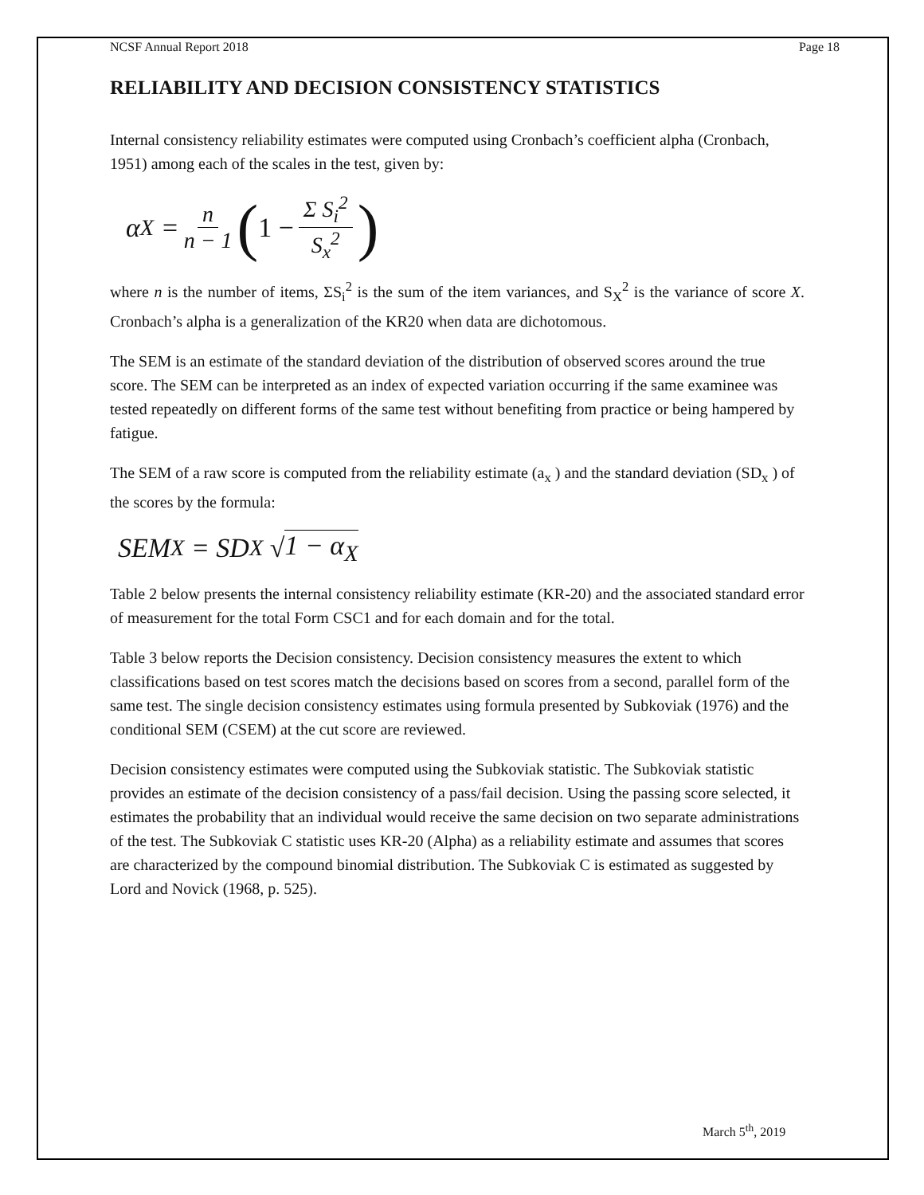NCSF Annual Report 2018 Page 18
RELIABILITY AND DECISION CONSISTENCY STATISTICS
Internal consistency reliability estimates were computed using Cronbach’s coefficient alpha (Cronbach, 1951) among each of the scales in the test, given by:
α<sub>X</sub> = n n − 1 (1 − Σ S<sub>i</sub><sup>2</sup> S<sub>x</sub><sup>2</sup>)
where n is the number of items, ΣS<sub>i</sub><sup>2</sup> is the sum of the item variances, and S<sub>X</sub><sup>2</sup> is the variance of score X. Cronbach’s alpha is a generalization of the KR20 when data are dichotomous.
The SEM is an estimate of the standard deviation of the distribution of observed scores around the true score. The SEM can be interpreted as an index of expected variation occurring if the same examinee was tested repeatedly on different forms of the same test without benefiting from practice or being hampered by fatigue.
The SEM of a raw score is computed from the reliability estimate (a<sub>x</sub> ) and the standard deviation (SD<sub>x</sub> ) of the scores by the formula:
SEM<sub>X</sub> = SD<sub>X</sub> √ 1 − α<sub>X</sub>
Table 2 below presents the internal consistency reliability estimate (KR-20) and the associated standard error of measurement for the total Form CSC1 and for each domain and for the total.
Table 3 below reports the Decision consistency. Decision consistency measures the extent to which classifications based on test scores match the decisions based on scores from a second, parallel form of the same test. The single decision consistency estimates using formula presented by Subkoviak (1976) and the conditional SEM (CSEM) at the cut score are reviewed.
Decision consistency estimates were computed using the Subkoviak statistic. The Subkoviak statistic provides an estimate of the decision consistency of a pass/fail decision. Using the passing score selected, it estimates the probability that an individual would receive the same decision on two separate administrations of the test. The Subkoviak C statistic uses KR-20 (Alpha) as a reliability estimate and assumes that scores are characterized by the compound binomial distribution. The Subkoviak C is estimated as suggested by Lord and Novick (1968, p. 525).
March 5<sup>th</sup>, 2019